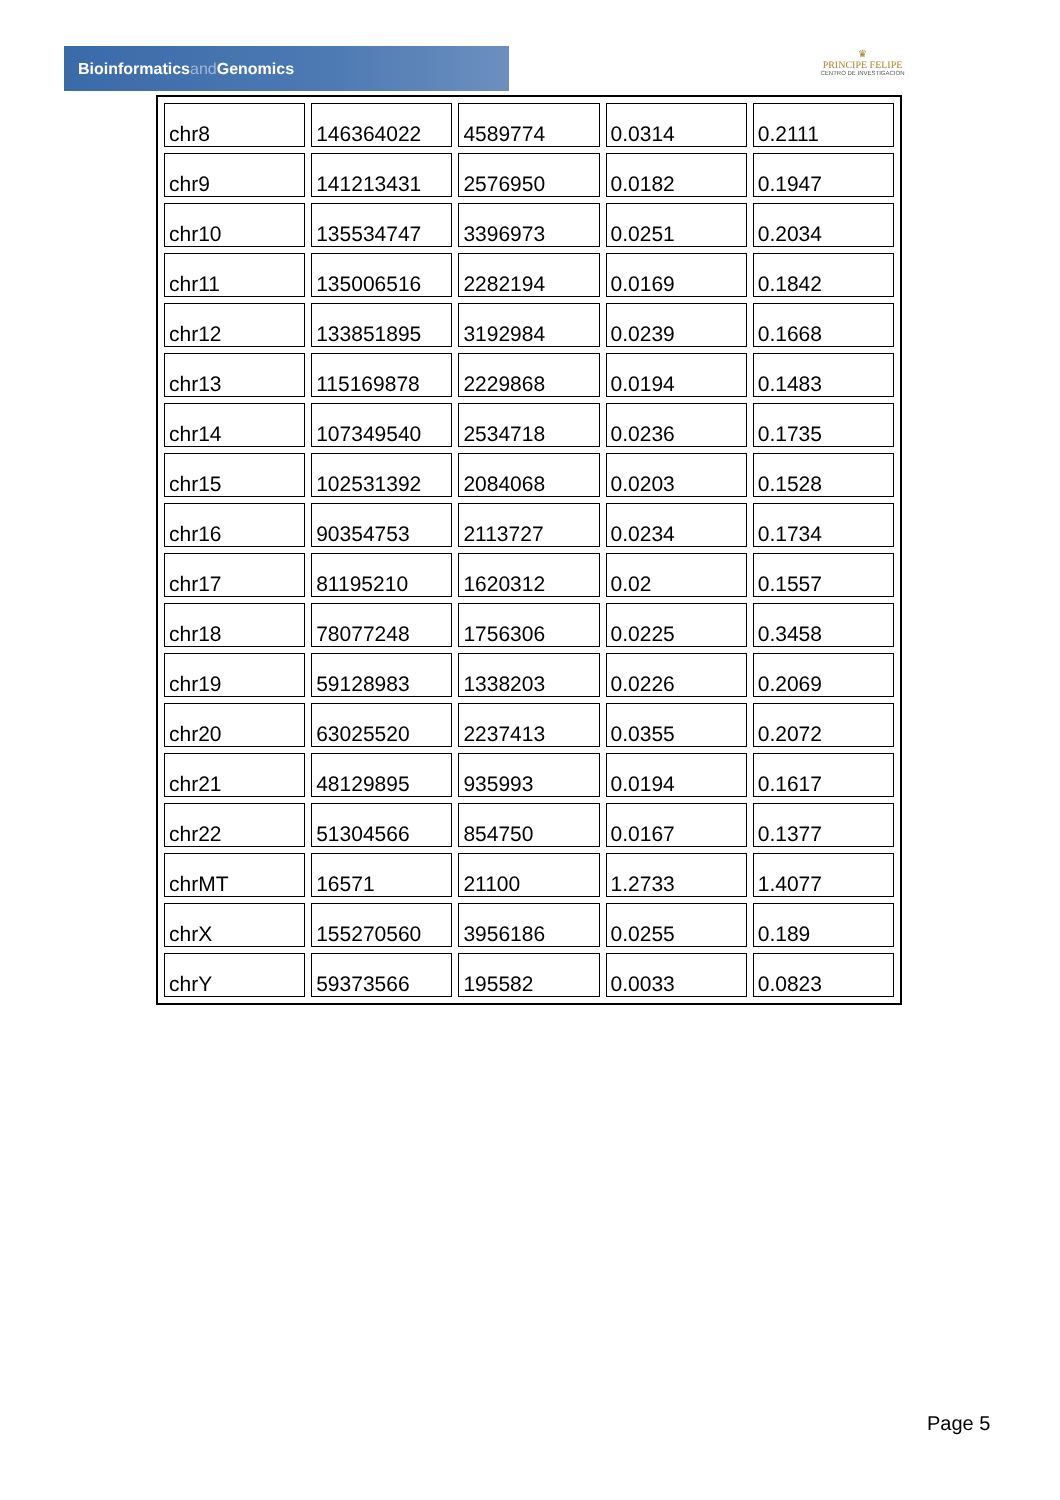Bioinformaticsand Genomics
♛
PRINCIPE FELIPE
CENTRO DE INVESTIGACION
| chr8 | 146364022 | 4589774 | 0.0314 | 0.2111 |
| chr9 | 141213431 | 2576950 | 0.0182 | 0.1947 |
| chr10 | 135534747 | 3396973 | 0.0251 | 0.2034 |
| chr11 | 135006516 | 2282194 | 0.0169 | 0.1842 |
| chr12 | 133851895 | 3192984 | 0.0239 | 0.1668 |
| chr13 | 115169878 | 2229868 | 0.0194 | 0.1483 |
| chr14 | 107349540 | 2534718 | 0.0236 | 0.1735 |
| chr15 | 102531392 | 2084068 | 0.0203 | 0.1528 |
| chr16 | 90354753 | 2113727 | 0.0234 | 0.1734 |
| chr17 | 81195210 | 1620312 | 0.02 | 0.1557 |
| chr18 | 78077248 | 1756306 | 0.0225 | 0.3458 |
| chr19 | 59128983 | 1338203 | 0.0226 | 0.2069 |
| chr20 | 63025520 | 2237413 | 0.0355 | 0.2072 |
| chr21 | 48129895 | 935993 | 0.0194 | 0.1617 |
| chr22 | 51304566 | 854750 | 0.0167 | 0.1377 |
| chrMT | 16571 | 21100 | 1.2733 | 1.4077 |
| chrX | 155270560 | 3956186 | 0.0255 | 0.189 |
| chrY | 59373566 | 195582 | 0.0033 | 0.0823 |
Page 5